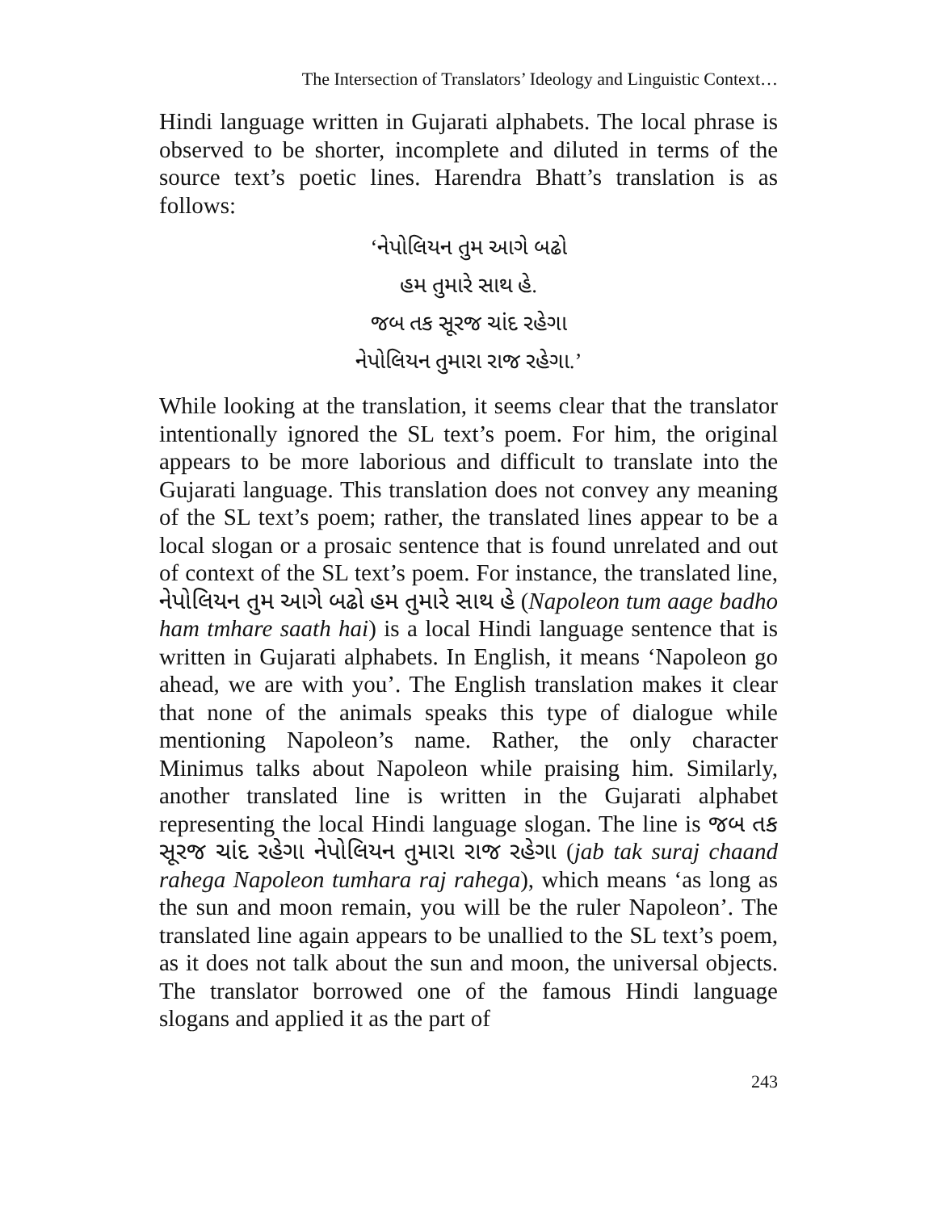The Intersection of Translators’ Ideology and Linguistic Context…
Hindi language written in Gujarati alphabets. The local phrase is observed to be shorter, incomplete and diluted in terms of the source text’s poetic lines. Harendra Bhatt’s translation is as follows:
‘નેપોલિયન તુમ આગે બઢો
હમ તુમારે સાથ હે.
જબ તક સૂરજ ચાંદ રહેગા
નેપોલિયન તુમારા રાજ રહેગા.’
While looking at the translation, it seems clear that the translator intentionally ignored the SL text’s poem. For him, the original appears to be more laborious and difficult to translate into the Gujarati language. This translation does not convey any meaning of the SL text’s poem; rather, the translated lines appear to be a local slogan or a prosaic sentence that is found unrelated and out of context of the SL text’s poem. For instance, the translated line, નેપોલિયન તુમ આગે બઢો હમ તુમારે સાથ હે (Napoleon tum aage badho ham tmhare saath hai) is a local Hindi language sentence that is written in Gujarati alphabets. In English, it means ‘Napoleon go ahead, we are with you’. The English translation makes it clear that none of the animals speaks this type of dialogue while mentioning Napoleon’s name. Rather, the only character Minimus talks about Napoleon while praising him. Similarly, another translated line is written in the Gujarati alphabet representing the local Hindi language slogan. The line is જબ તક સૂરજ ચાંદ રહેગા નેપોલિયન તુમારા રાજ રહેગા (jab tak suraj chaand rahega Napoleon tumhara raj rahega), which means ‘as long as the sun and moon remain, you will be the ruler Napoleon’. The translated line again appears to be unallied to the SL text’s poem, as it does not talk about the sun and moon, the universal objects. The translator borrowed one of the famous Hindi language slogans and applied it as the part of
243